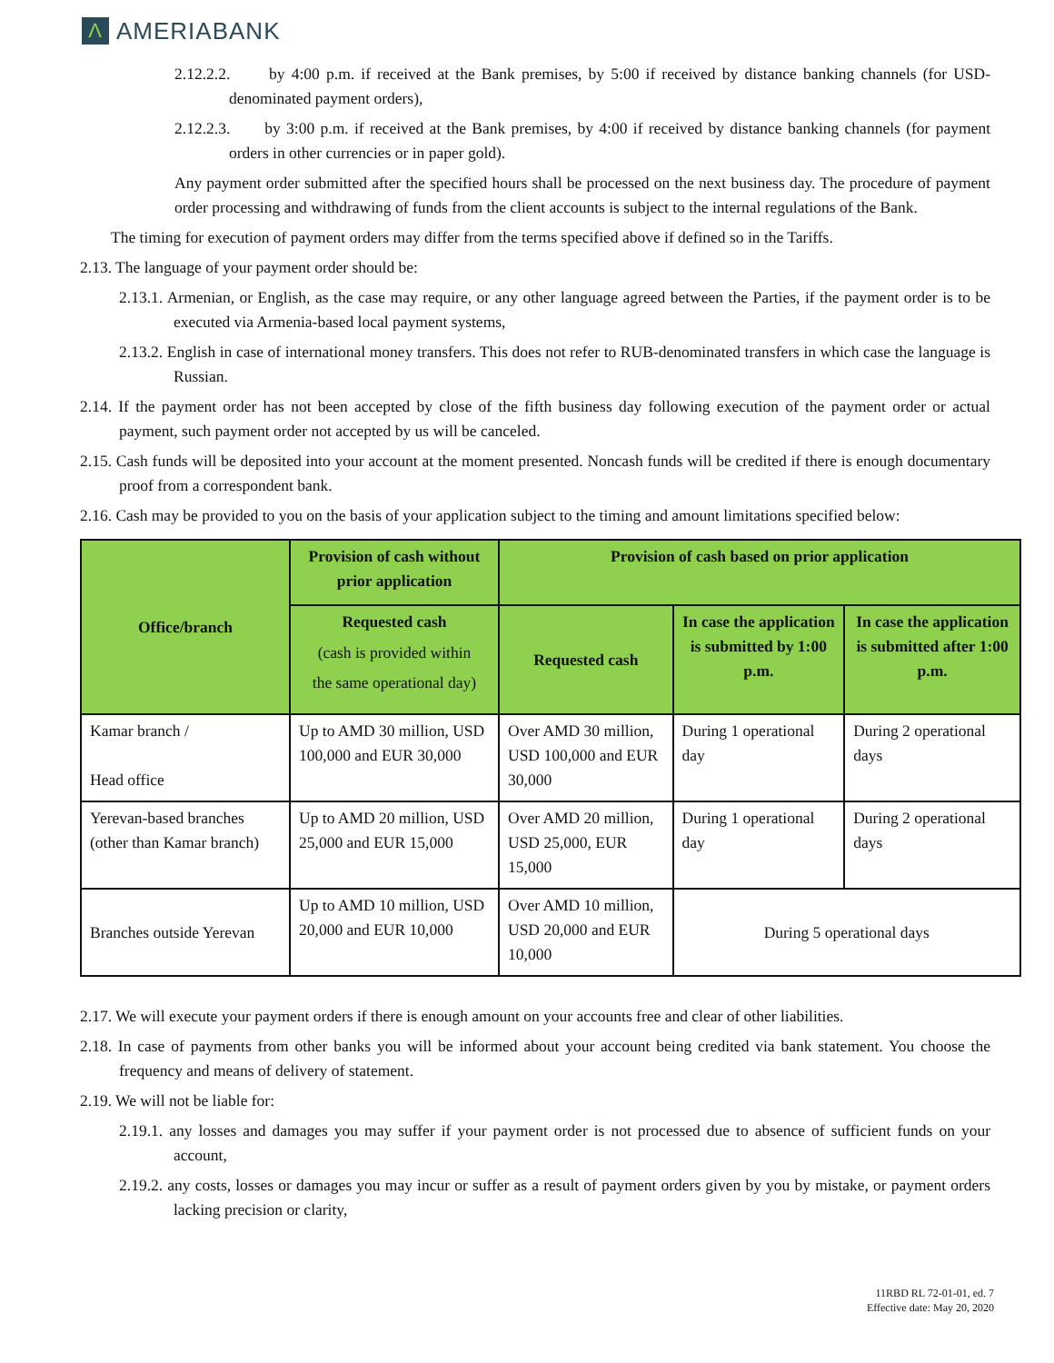Λ AMERIABANK
2.12.2.2. by 4:00 p.m. if received at the Bank premises, by 5:00 if received by distance banking channels (for USD-denominated payment orders),
2.12.2.3. by 3:00 p.m. if received at the Bank premises, by 4:00 if received by distance banking channels (for payment orders in other currencies or in paper gold).
Any payment order submitted after the specified hours shall be processed on the next business day. The procedure of payment order processing and withdrawing of funds from the client accounts is subject to the internal regulations of the Bank.
The timing for execution of payment orders may differ from the terms specified above if defined so in the Tariffs.
2.13. The language of your payment order should be:
2.13.1. Armenian, or English, as the case may require, or any other language agreed between the Parties, if the payment order is to be executed via Armenia-based local payment systems,
2.13.2. English in case of international money transfers. This does not refer to RUB-denominated transfers in which case the language is Russian.
2.14. If the payment order has not been accepted by close of the fifth business day following execution of the payment order or actual payment, such payment order not accepted by us will be canceled.
2.15. Cash funds will be deposited into your account at the moment presented. Noncash funds will be credited if there is enough documentary proof from a correspondent bank.
2.16. Cash may be provided to you on the basis of your application subject to the timing and amount limitations specified below:
| Office/branch | Provision of cash without prior application | Provision of cash based on prior application | | |
| --- | --- | --- | --- | --- |
| | Requested cash (cash is provided within the same operational day) | Requested cash | In case the application is submitted by 1:00 p.m. | In case the application is submitted after 1:00 p.m. |
| Kamar branch / Head office | Up to AMD 30 million, USD 100,000 and EUR 30,000 | Over AMD 30 million, USD 100,000 and EUR 30,000 | During 1 operational day | During 2 operational days |
| Yerevan-based branches (other than Kamar branch) | Up to AMD 20 million, USD 25,000 and EUR 15,000 | Over AMD 20 million, USD 25,000, EUR 15,000 | During 1 operational day | During 2 operational days |
| Branches outside Yerevan | Up to AMD 10 million, USD 20,000 and EUR 10,000 | Over AMD 10 million, USD 20,000 and EUR 10,000 | During 5 operational days | |
2.17. We will execute your payment orders if there is enough amount on your accounts free and clear of other liabilities.
2.18. In case of payments from other banks you will be informed about your account being credited via bank statement. You choose the frequency and means of delivery of statement.
2.19. We will not be liable for:
2.19.1. any losses and damages you may suffer if your payment order is not processed due to absence of sufficient funds on your account,
2.19.2. any costs, losses or damages you may incur or suffer as a result of payment orders given by you by mistake, or payment orders lacking precision or clarity,
11RBD RL 72-01-01, ed. 7
Effective date: May 20, 2020